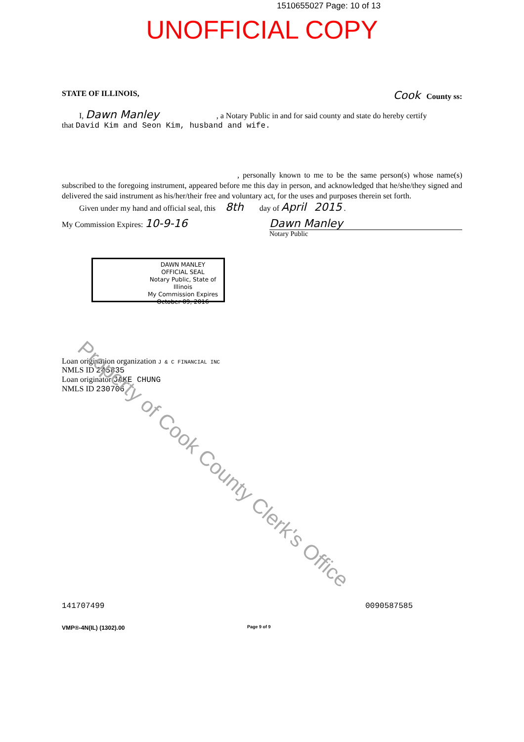1510655027 Page: 10 of 13
UNOFFICIAL COPY
STATE OF ILLINOIS, Cook County ss:
I, Dawn Manley , a Notary Public in and for said county and state do hereby certify
that David Kim and Seon Kim, husband and wife.
, personally known to me to be the same person(s) whose name(s) subscribed to the foregoing instrument, appeared before me this day in person, and acknowledged that he/she/they signed and delivered the said instrument as his/her/their free and voluntary act, for the uses and purposes therein set forth.
Given under my hand and official seal, this 8th day of April 2015 .
My Commission Expires: 10-9-16 Dawn Manley
Notary Public
DAWN MANLEY
OFFICIAL SEAL
Notary Public, State of Illinois
My Commission Expires
October 09, 2016
Loan origination organization J & C FINANCIAL INC
NMLS ID 245835
Loan originator JAKE CHUNG
NMLS ID 230706
141707499 0090587585
VMP®-4N(IL) (1302).00 Page 9 of 9
Property of Cook County Clerk's Office